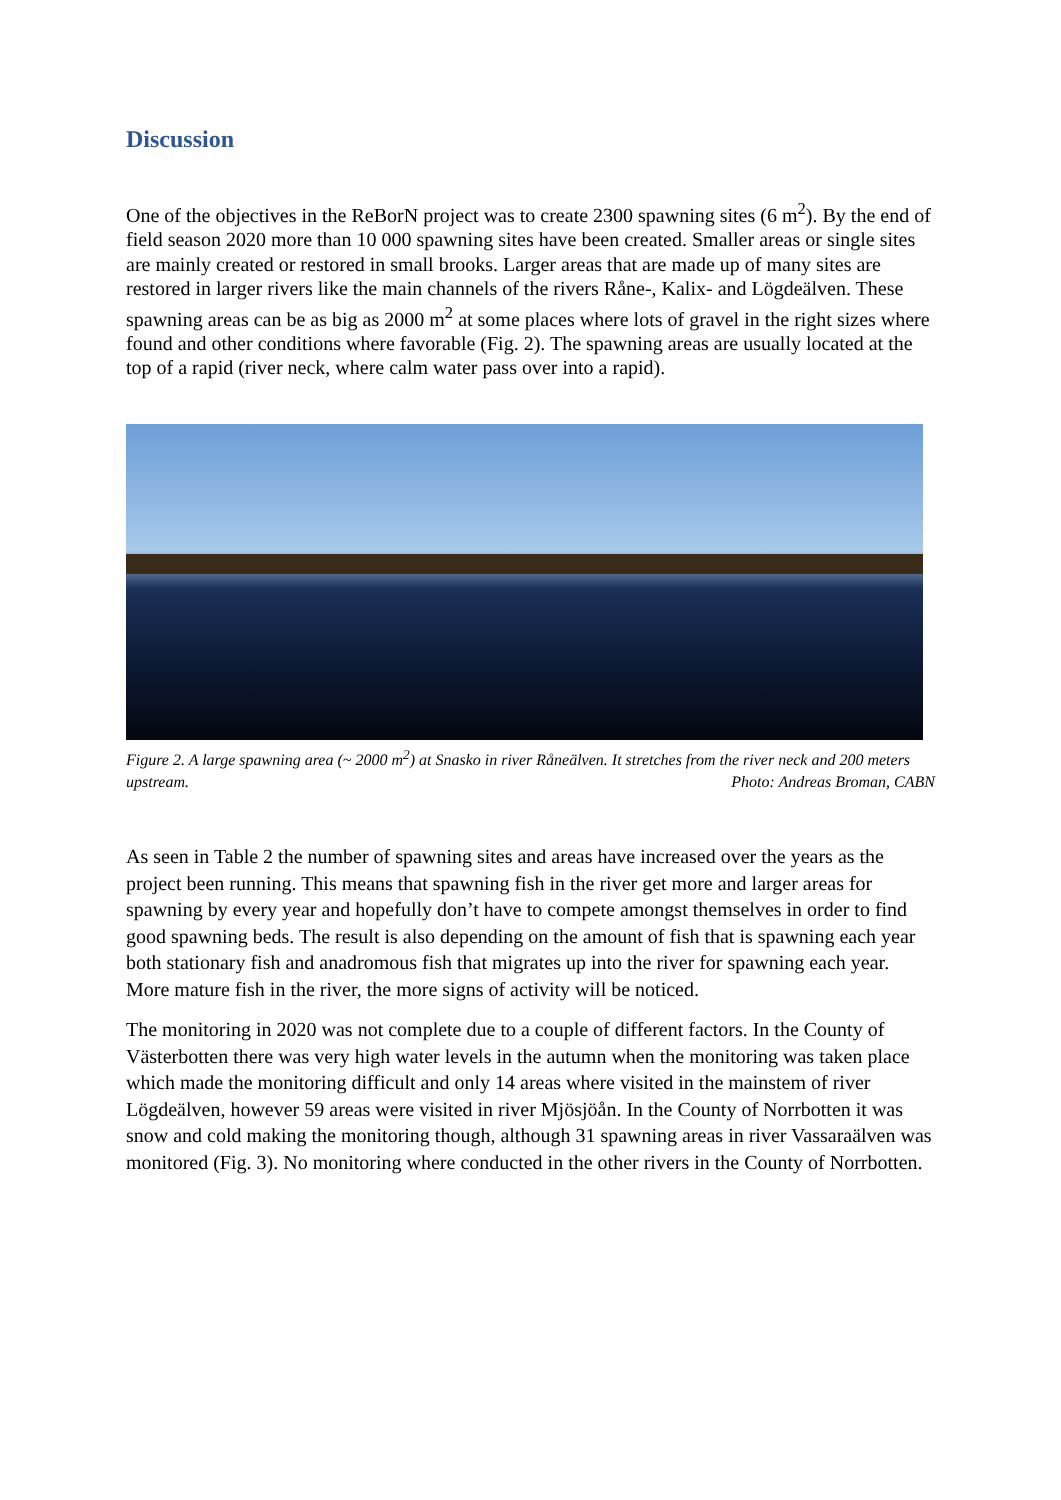Discussion
One of the objectives in the ReBorN project was to create 2300 spawning sites (6 m<sup>2</sup>). By the end of field season 2020 more than 10 000 spawning sites have been created. Smaller areas or single sites are mainly created or restored in small brooks. Larger areas that are made up of many sites are restored in larger rivers like the main channels of the rivers Råne-, Kalix- and Lögdeälven. These spawning areas can be as big as 2000 m<sup>2</sup> at some places where lots of gravel in the right sizes where found and other conditions where favorable (Fig. 2). The spawning areas are usually located at the top of a rapid (river neck, where calm water pass over into a rapid).
Figure 2. A large spawning area (~ 2000 m<sup>2</sup>) at Snasko in river Råneälven. It stretches from the river neck and 200 meters upstream. Photo: Andreas Broman, CABN
As seen in Table 2 the number of spawning sites and areas have increased over the years as the project been running. This means that spawning fish in the river get more and larger areas for spawning by every year and hopefully don’t have to compete amongst themselves in order to find good spawning beds. The result is also depending on the amount of fish that is spawning each year both stationary fish and anadromous fish that migrates up into the river for spawning each year. More mature fish in the river, the more signs of activity will be noticed.
The monitoring in 2020 was not complete due to a couple of different factors. In the County of Västerbotten there was very high water levels in the autumn when the monitoring was taken place which made the monitoring difficult and only 14 areas where visited in the mainstem of river Lögdeälven, however 59 areas were visited in river Mjösjöån. In the County of Norrbotten it was snow and cold making the monitoring though, although 31 spawning areas in river Vassaraälven was monitored (Fig. 3). No monitoring where conducted in the other rivers in the County of Norrbotten.